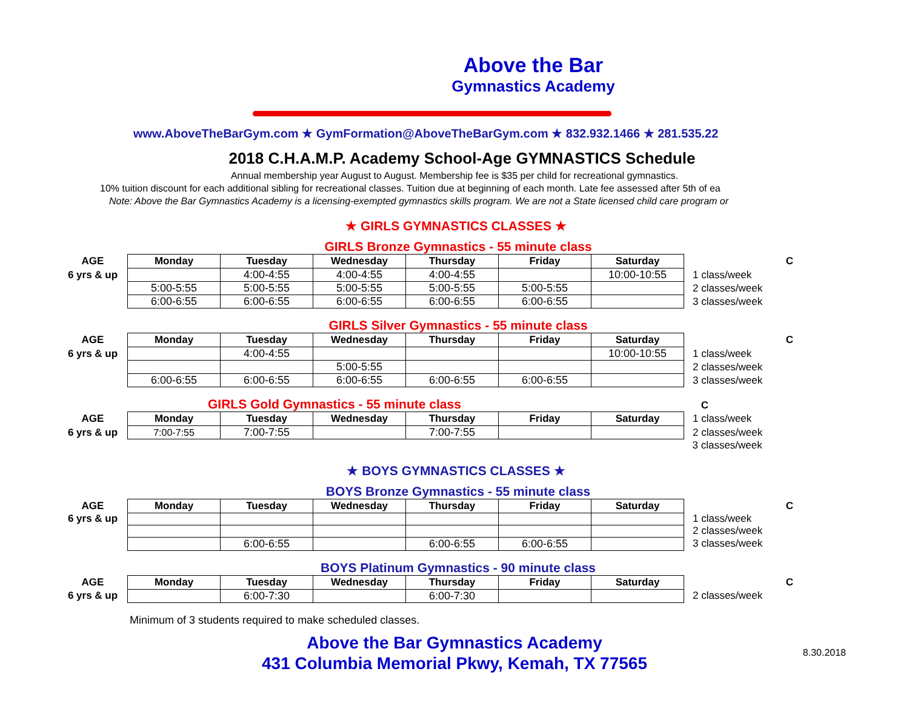Above the Bar
Gymnastics Academy
www.AboveTheBarGym.com ★ GymFormation@AboveTheBarGym.com ★ 832.932.1466 ★ 281.535.22
2018 C.H.A.M.P. Academy School-Age GYMNASTICS Schedule
Annual membership year August to August. Membership fee is $35 per child for recreational gymnastics.
10% tuition discount for each additional sibling for recreational classes. Tuition due at beginning of each month. Late fee assessed after 5th of ea
Note: Above the Bar Gymnastics Academy is a licensing-exempted gymnastics skills program. We are not a State licensed child care program or
★ GIRLS GYMNASTICS CLASSES ★
GIRLS Bronze Gymnastics - 55 minute class
| AGE | Monday | Tuesday | Wednesday | Thursday | Friday | Saturday | | C |
| 6 yrs & up | | 4:00-4:55 | 4:00-4:55 | 4:00-4:55 | | 10:00-10:55 | 1 class/week | |
| | 5:00-5:55 | 5:00-5:55 | 5:00-5:55 | 5:00-5:55 | 5:00-5:55 | | 2 classes/week | |
| | 6:00-6:55 | 6:00-6:55 | 6:00-6:55 | 6:00-6:55 | 6:00-6:55 | | 3 classes/week | |
GIRLS Silver Gymnastics - 55 minute class
| AGE | Monday | Tuesday | Wednesday | Thursday | Friday | Saturday | | C |
| 6 yrs & up | | 4:00-4:55 | | | | 10:00-10:55 | 1 class/week | |
| | | | 5:00-5:55 | | | | 2 classes/week | |
| | 6:00-6:55 | 6:00-6:55 | 6:00-6:55 | 6:00-6:55 | 6:00-6:55 | | 3 classes/week | |
GIRLS Gold Gymnastics - 55 minute class C
| AGE | Monday | Tuesday | Wednesday | Thursday | Friday | Saturday | 1 class/week | |
| 6 yrs & up | 7:00-7:55 | 7:00-7:55 | | 7:00-7:55 | | | 2 classes/week | |
| | | | | | | | 3 classes/week | |
★ BOYS GYMNASTICS CLASSES ★
BOYS Bronze Gymnastics - 55 minute class
| AGE | Monday | Tuesday | Wednesday | Thursday | Friday | Saturday | | C |
| 6 yrs & up | | | | | | | 1 class/week | |
| | | | | | | | 2 classes/week | |
| | | 6:00-6:55 | | 6:00-6:55 | 6:00-6:55 | | 3 classes/week | |
BOYS Platinum Gymnastics - 90 minute class
| AGE | Monday | Tuesday | Wednesday | Thursday | Friday | Saturday | | C |
| 6 yrs & up | | 6:00-7:30 | | 6:00-7:30 | | | 2 classes/week | |
Minimum of 3 students required to make scheduled classes.
Above the Bar Gymnastics Academy
431 Columbia Memorial Pkwy, Kemah, TX 77565
8.30.2018